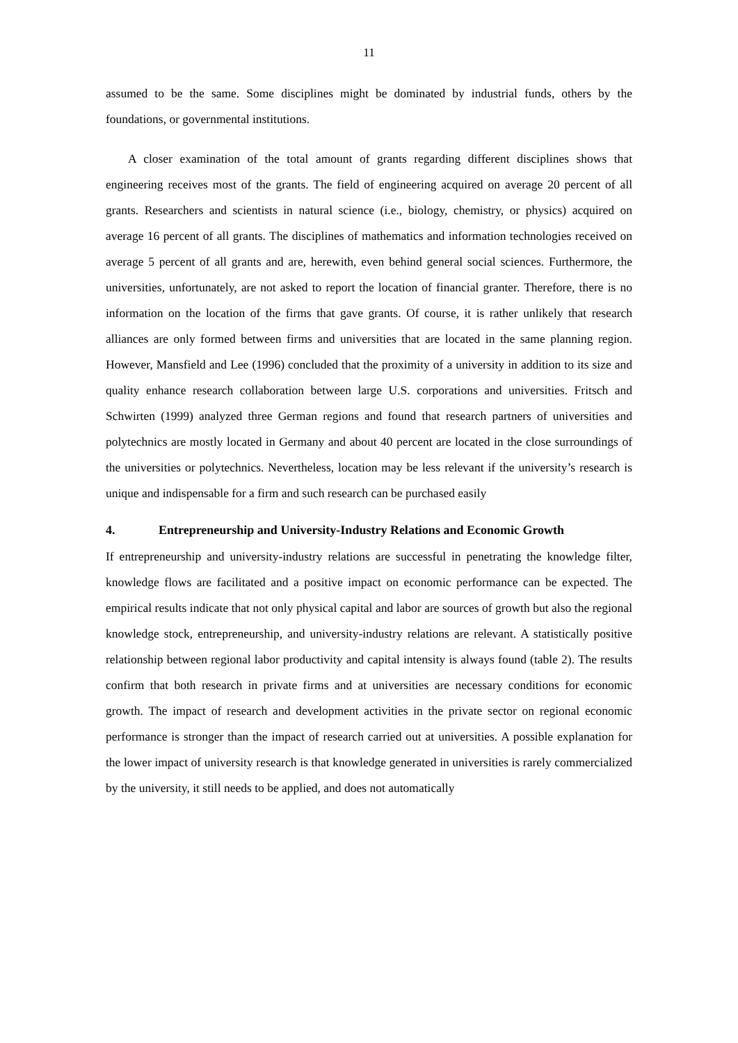11
assumed to be the same. Some disciplines might be dominated by industrial funds, others by the foundations, or governmental institutions.
A closer examination of the total amount of grants regarding different disciplines shows that engineering receives most of the grants. The field of engineering acquired on average 20 percent of all grants. Researchers and scientists in natural science (i.e., biology, chemistry, or physics) acquired on average 16 percent of all grants. The disciplines of mathematics and information technologies received on average 5 percent of all grants and are, herewith, even behind general social sciences. Furthermore, the universities, unfortunately, are not asked to report the location of financial granter. Therefore, there is no information on the location of the firms that gave grants. Of course, it is rather unlikely that research alliances are only formed between firms and universities that are located in the same planning region. However, Mansfield and Lee (1996) concluded that the proximity of a university in addition to its size and quality enhance research collaboration between large U.S. corporations and universities. Fritsch and Schwirten (1999) analyzed three German regions and found that research partners of universities and polytechnics are mostly located in Germany and about 40 percent are located in the close surroundings of the universities or polytechnics. Nevertheless, location may be less relevant if the university’s research is unique and indispensable for a firm and such research can be purchased easily
4. Entrepreneurship and University-Industry Relations and Economic Growth
If entrepreneurship and university-industry relations are successful in penetrating the knowledge filter, knowledge flows are facilitated and a positive impact on economic performance can be expected. The empirical results indicate that not only physical capital and labor are sources of growth but also the regional knowledge stock, entrepreneurship, and university-industry relations are relevant. A statistically positive relationship between regional labor productivity and capital intensity is always found (table 2). The results confirm that both research in private firms and at universities are necessary conditions for economic growth. The impact of research and development activities in the private sector on regional economic performance is stronger than the impact of research carried out at universities. A possible explanation for the lower impact of university research is that knowledge generated in universities is rarely commercialized by the university, it still needs to be applied, and does not automatically